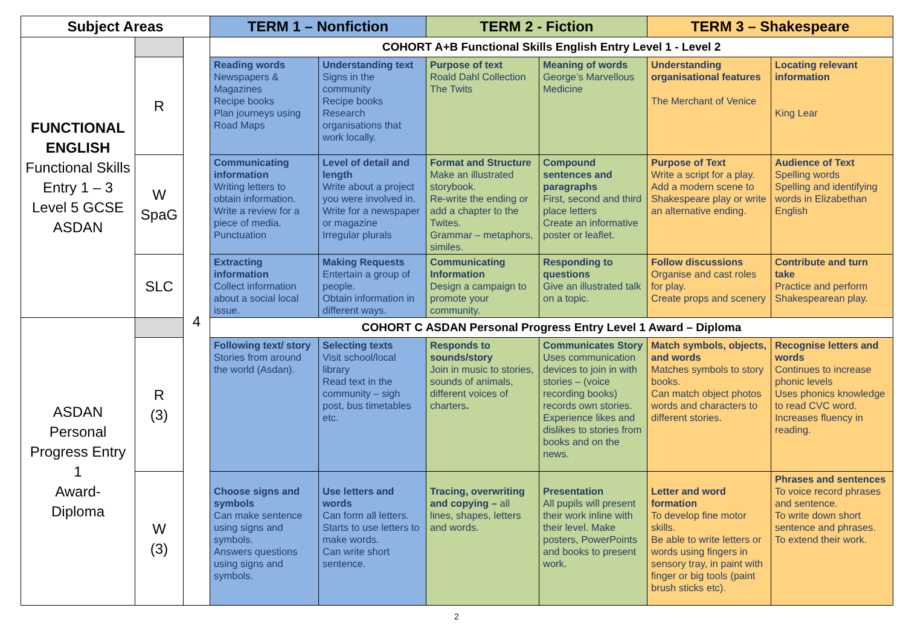| Subject Areas | | | TERM 1 – Nonfiction | | TERM 2 - Fiction | | TERM 3 – Shakespeare | |
| --- | --- | --- | --- | --- | --- | --- | --- | --- |
| FUNCTIONAL ENGLISH Functional Skills Entry 1 – 3 Level 5 GCSE ASDAN | | 4 | COHORT A+B Functional Skills English Entry Level 1 - Level 2 | | | | | |
| | R | | Reading words Newspapers & Magazines Recipe books Plan journeys using Road Maps | Understanding text Signs in the community Recipe books Research organisations that work locally. | Purpose of text Roald Dahl Collection The Twits | Meaning of words George’s Marvellous Medicine | Understanding organisational features The Merchant of Venice | Locating relevant information King Lear |
| | W SpaG | | Communicating information Writing letters to obtain information. Write a review for a piece of media. Punctuation | Level of detail and length Write about a project you were involved in. Write for a newspaper or magazine Irregular plurals | Format and Structure Make an illustrated storybook. Re-write the ending or add a chapter to the Twites. Grammar – metaphors, similes. | Compound sentences and paragraphs First, second and third place letters Create an informative poster or leaflet. | Purpose of Text Write a script for a play. Add a modern scene to Shakespeare play or write an alternative ending. | Audience of Text Spelling words Spelling and identifying words in Elizabethan English |
| | SLC | | Extracting information Collect information about a social local issue. | Making Requests Entertain a group of people. Obtain information in different ways. | Communicating Information Design a campaign to promote your community. | Responding to questions Give an illustrated talk on a topic. | Follow discussions Organise and cast roles for play. Create props and scenery | Contribute and turn take Practice and perform Shakespearean play. |
| ASDAN Personal Progress Entry 1 Award- Diploma | | | COHORT C ASDAN Personal Progress Entry Level 1 Award – Diploma | | | | | |
| | R (3) | | Following text/ story Stories from around the world (Asdan). | Selecting texts Visit school/local library Read text in the community – sigh post, bus timetables etc. | Responds to sounds/story Join in music to stories, sounds of animals, different voices of charters . | Communicates Story Uses communication devices to join in with stories – (voice recording books) records own stories. Experience likes and dislikes to stories from books and on the news. | Match symbols, objects, and words Matches symbols to story books. Can match object photos words and characters to different stories. | Recognise letters and words Continues to increase phonic levels Uses phonics knowledge to read CVC word. Increases fluency in reading. |
| | W (3) | | Choose signs and symbols Can make sentence using signs and symbols. Answers questions using signs and symbols. | Use letters and words Can form all letters. Starts to use letters to make words. Can write short sentence. | Tracing, overwriting and copying – all lines, shapes, letters and words. | Presentation All pupils will present their work inline with their level. Make posters, PowerPoints and books to present work. | Letter and word formation To develop fine motor skills. Be able to write letters or words using fingers in sensory tray, in paint with finger or big tools (paint brush sticks etc). | Phrases and sentences To voice record phrases and sentence. To write down short sentence and phrases. To extend their work. |
2